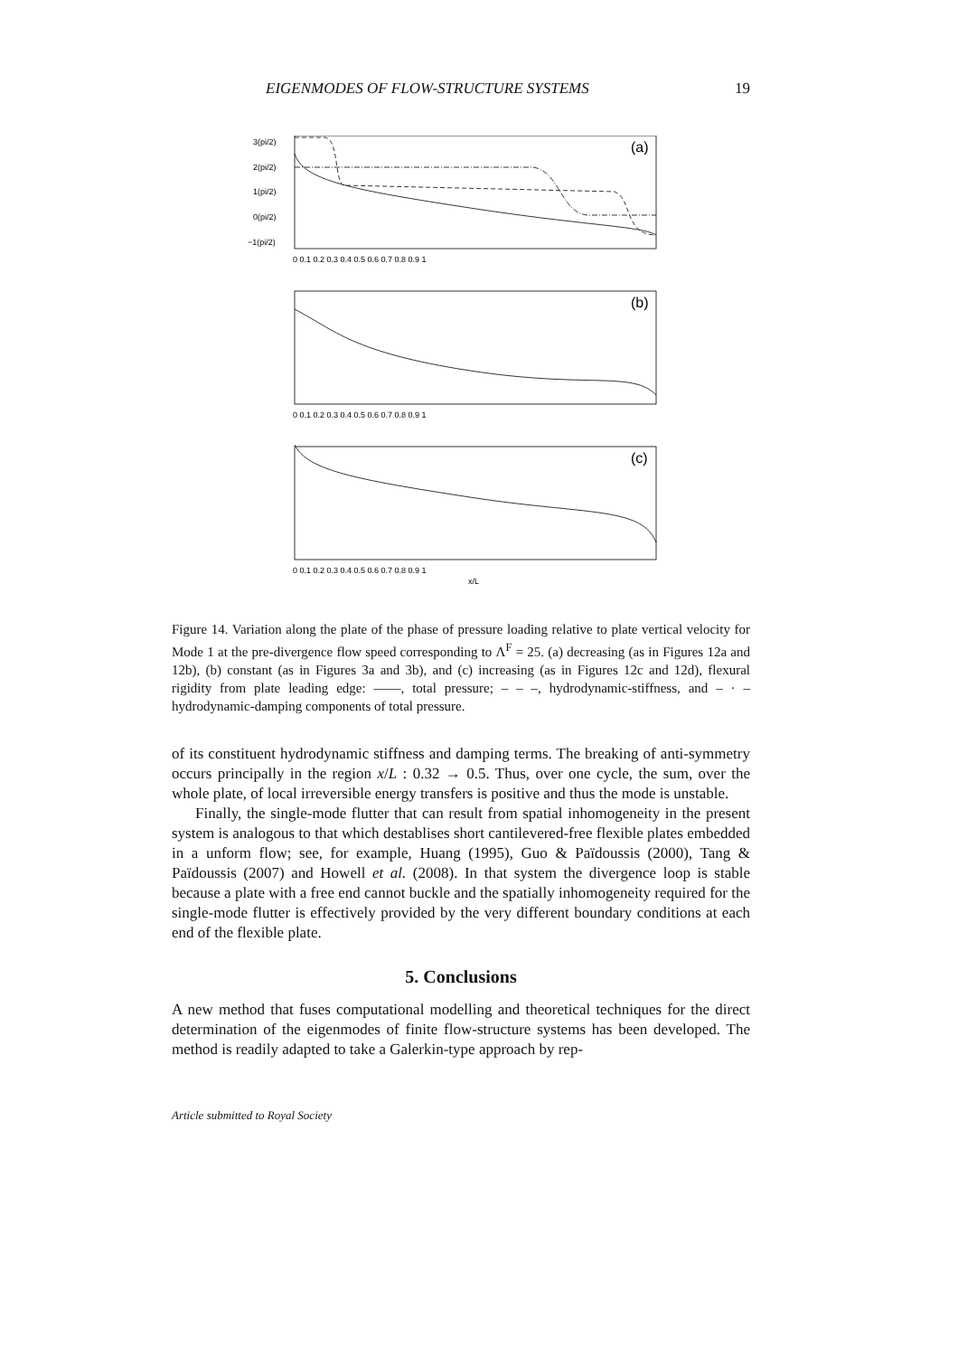EIGENMODES OF FLOW-STRUCTURE SYSTEMS 19
3(pi/2)
2(pi/2)
1(pi/2)
0(pi/2)
−1(pi/2)
(a)
(b)
(c)
0 0.1 0.2 0.3 0.4 0.5 0.6 0.7 0.8 0.9 1
0 0.1 0.2 0.3 0.4 0.5 0.6 0.7 0.8 0.9 1
0 0.1 0.2 0.3 0.4 0.5 0.6 0.7 0.8 0.9 1
x/L
Figure 14. Variation along the plate of the phase of pressure loading relative to plate vertical velocity for Mode 1 at the pre-divergence flow speed corresponding to Λ<sup>F</sup> = 25. (a) decreasing (as in Figures 12a and 12b), (b) constant (as in Figures 3a and 3b), and (c) increasing (as in Figures 12c and 12d), flexural rigidity from plate leading edge: ——, total pressure; – – –, hydrodynamic-stiffness, and – · – hydrodynamic-damping components of total pressure.
of its constituent hydrodynamic stiffness and damping terms. The breaking of anti-symmetry occurs principally in the region x/L : 0.32 → 0.5. Thus, over one cycle, the sum, over the whole plate, of local irreversible energy transfers is positive and thus the mode is unstable.
Finally, the single-mode flutter that can result from spatial inhomogeneity in the present system is analogous to that which destablises short cantilevered-free flexible plates embedded in a unform flow; see, for example, Huang (1995), Guo & Païdoussis (2000), Tang & Païdoussis (2007) and Howell et al. (2008). In that system the divergence loop is stable because a plate with a free end cannot buckle and the spatially inhomogeneity required for the single-mode flutter is effectively provided by the very different boundary conditions at each end of the flexible plate.
5. Conclusions
A new method that fuses computational modelling and theoretical techniques for the direct determination of the eigenmodes of finite flow-structure systems has been developed. The method is readily adapted to take a Galerkin-type approach by rep-
Article submitted to Royal Society